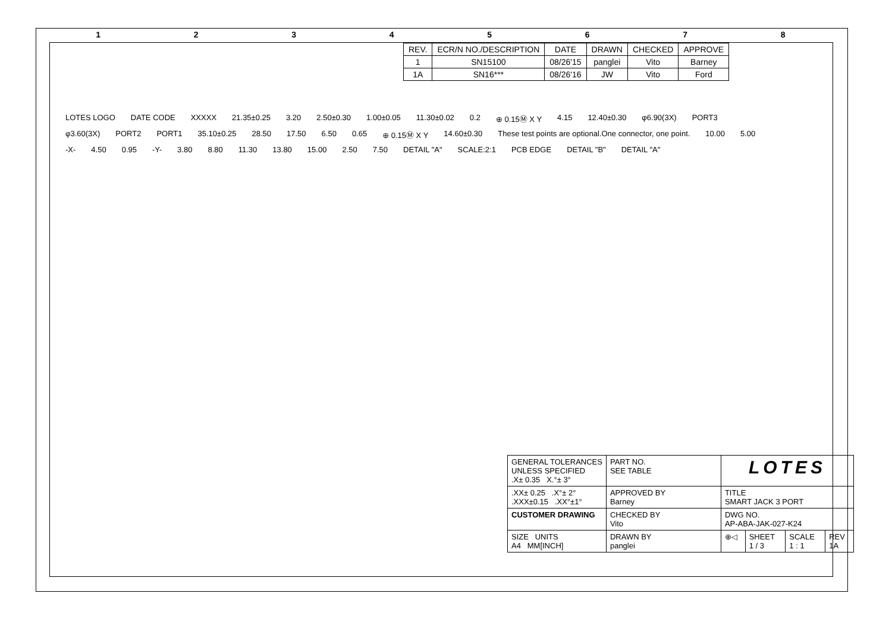1 2 3 4 5 6 7 8
| REV. | ECR/N NO./DESCRIPTION | DATE | DRAWN | CHECKED | APPROVE |
| --- | --- | --- | --- | --- | --- |
| 1 | SN15100 | 08/26'15 | panglei | Vito | Barney |
| 1A | SN16*** | 08/26'16 | JW | Vito | Ford |
LOTES LOGO DATE CODE XXXXX 21.35±0.25 3.20 2.50±0.30 1.00±0.05 11.30±0.02 0.2 ⊕ 0.15Ⓜ X Y 4.15 12.40±0.30 φ6.90(3X) PORT3 φ3.60(3X) PORT2 PORT1 35.10±0.25 28.50 17.50 6.50 0.65 ⊕ 0.15Ⓜ X Y 14.60±0.30 These test points are optional.One connector, one point. 10.00 5.00 -X- 4.50 0.95 -Y- 3.80 8.80 11.30 13.80 15.00 2.50 7.50 DETAIL "A" SCALE:2:1 PCB EDGE DETAIL "B" DETAIL "A"
| GENERAL TOLERANCES UNLESS SPECIFIED .X± 0.35 X.°± 3° | PART NO. SEE TABLE | LOTES | | | |
| .XX± 0.25 .X°± 2° .XXX±0.15 .XX°±1° | APPROVED BY Barney | TITLE SMART JACK 3 PORT | | | |
| CUSTOMER DRAWING | CHECKED BY Vito | DWG NO. AP-ABA-JAK-027-K24 | | | |
| SIZE UNITS A4 MM[INCH] | DRAWN BY panglei | ⊕◁ | SHEET 1 / 3 | SCALE 1 : 1 | REV 1A |